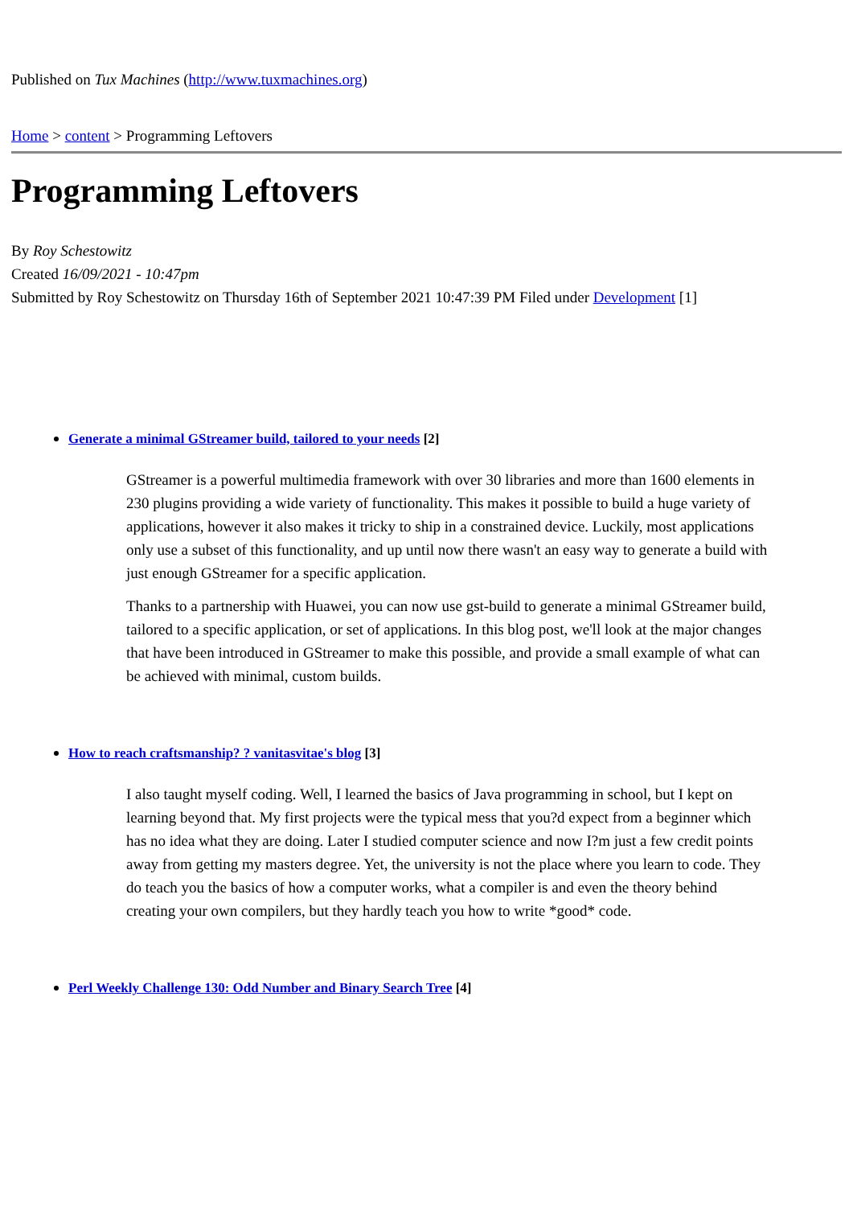Published on Tux Machines (http://www.tuxmachines.org)
Home > content > Programming Leftovers
Programming Leftovers
By Roy Schestowitz
Created 16/09/2021 - 10:47pm
Submitted by Roy Schestowitz on Thursday 16th of September 2021 10:47:39 PM Filed under Development [1]
Generate a minimal GStreamer build, tailored to your needs [2]
GStreamer is a powerful multimedia framework with over 30 libraries and more than 1600 elements in 230 plugins providing a wide variety of functionality. This makes it possible to build a huge variety of applications, however it also makes it tricky to ship in a constrained device. Luckily, most applications only use a subset of this functionality, and up until now there wasn't an easy way to generate a build with just enough GStreamer for a specific application.
Thanks to a partnership with Huawei, you can now use gst-build to generate a minimal GStreamer build, tailored to a specific application, or set of applications. In this blog post, we'll look at the major changes that have been introduced in GStreamer to make this possible, and provide a small example of what can be achieved with minimal, custom builds.
How to reach craftsmanship? ? vanitasvitae's blog [3]
I also taught myself coding. Well, I learned the basics of Java programming in school, but I kept on learning beyond that. My first projects were the typical mess that you?d expect from a beginner which has no idea what they are doing. Later I studied computer science and now I?m just a few credit points away from getting my masters degree. Yet, the university is not the place where you learn to code. They do teach you the basics of how a computer works, what a compiler is and even the theory behind creating your own compilers, but they hardly teach you how to write *good* code.
Perl Weekly Challenge 130: Odd Number and Binary Search Tree [4]